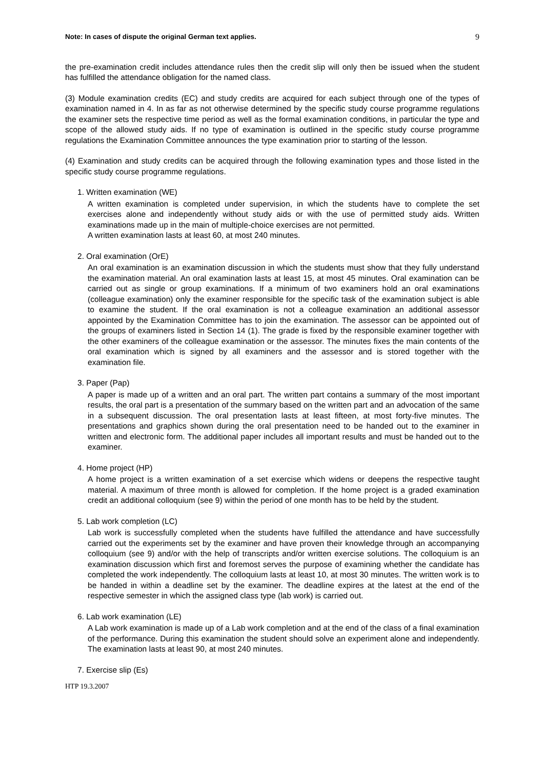Note: In cases of dispute the original German text applies. 9
the pre-examination credit includes attendance rules then the credit slip will only then be issued when the student has fulfilled the attendance obligation for the named class.
(3) Module examination credits (EC) and study credits are acquired for each subject through one of the types of examination named in 4. In as far as not otherwise determined by the specific study course programme regulations the examiner sets the respective time period as well as the formal examination conditions, in particular the type and scope of the allowed study aids. If no type of examination is outlined in the specific study course programme regulations the Examination Committee announces the type examination prior to starting of the lesson.
(4) Examination and study credits can be acquired through the following examination types and those listed in the specific study course programme regulations.
1. Written examination (WE)
A written examination is completed under supervision, in which the students have to complete the set exercises alone and independently without study aids or with the use of permitted study aids. Written examinations made up in the main of multiple-choice exercises are not permitted.
A written examination lasts at least 60, at most 240 minutes.
2. Oral examination (OrE)
An oral examination is an examination discussion in which the students must show that they fully understand the examination material. An oral examination lasts at least 15, at most 45 minutes. Oral examination can be carried out as single or group examinations. If a minimum of two examiners hold an oral examinations (colleague examination) only the examiner responsible for the specific task of the examination subject is able to examine the student. If the oral examination is not a colleague examination an additional assessor appointed by the Examination Committee has to join the examination. The assessor can be appointed out of the groups of examiners listed in Section 14 (1). The grade is fixed by the responsible examiner together with the other examiners of the colleague examination or the assessor. The minutes fixes the main contents of the oral examination which is signed by all examiners and the assessor and is stored together with the examination file.
3. Paper (Pap)
A paper is made up of a written and an oral part. The written part contains a summary of the most important results, the oral part is a presentation of the summary based on the written part and an advocation of the same in a subsequent discussion. The oral presentation lasts at least fifteen, at most forty-five minutes. The presentations and graphics shown during the oral presentation need to be handed out to the examiner in written and electronic form. The additional paper includes all important results and must be handed out to the examiner.
4. Home project (HP)
A home project is a written examination of a set exercise which widens or deepens the respective taught material. A maximum of three month is allowed for completion. If the home project is a graded examination credit an additional colloquium (see 9) within the period of one month has to be held by the student.
5. Lab work completion (LC)
Lab work is successfully completed when the students have fulfilled the attendance and have successfully carried out the experiments set by the examiner and have proven their knowledge through an accompanying colloquium (see 9) and/or with the help of transcripts and/or written exercise solutions. The colloquium is an examination discussion which first and foremost serves the purpose of examining whether the candidate has completed the work independently. The colloquium lasts at least 10, at most 30 minutes. The written work is to be handed in within a deadline set by the examiner. The deadline expires at the latest at the end of the respective semester in which the assigned class type (lab work) is carried out.
6. Lab work examination (LE)
A Lab work examination is made up of a Lab work completion and at the end of the class of a final examination of the performance. During this examination the student should solve an experiment alone and independently. The examination lasts at least 90, at most 240 minutes.
7. Exercise slip (Es)
HTP 19.3.2007